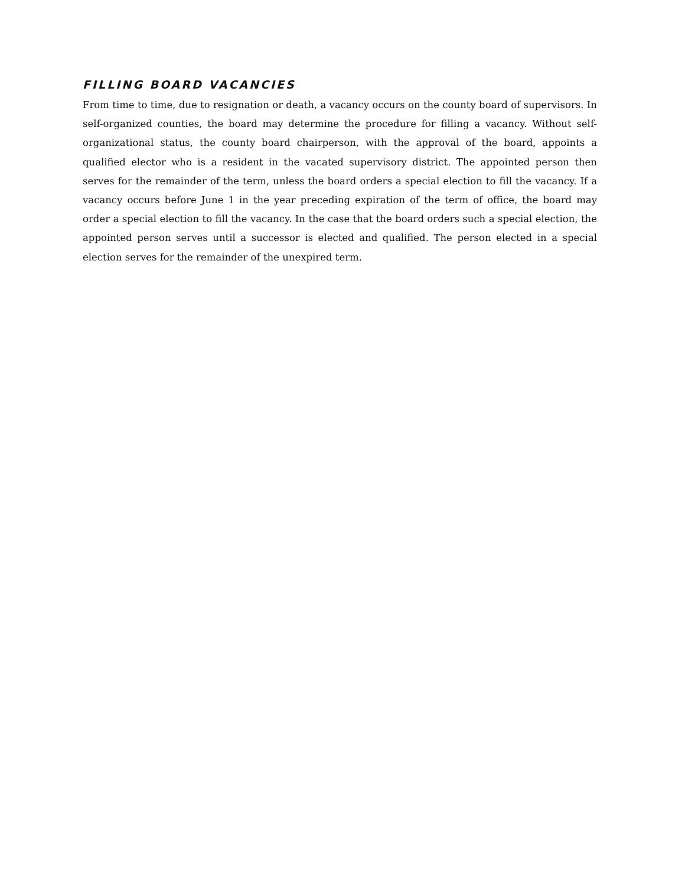FILLING BOARD VACANCIES
From time to time, due to resignation or death, a vacancy occurs on the county board of supervisors. In self-organized counties, the board may determine the procedure for filling a vacancy. Without self-organizational status, the county board chairperson, with the approval of the board, appoints a qualified elector who is a resident in the vacated supervisory district. The appointed person then serves for the remainder of the term, unless the board orders a special election to fill the vacancy. If a vacancy occurs before June 1 in the year preceding expiration of the term of office, the board may order a special election to fill the vacancy. In the case that the board orders such a special election, the appointed person serves until a successor is elected and qualified. The person elected in a special election serves for the remainder of the unexpired term.